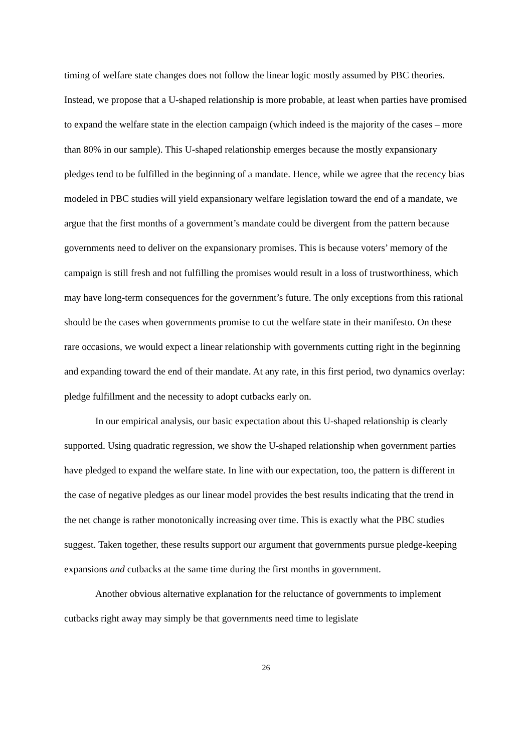timing of welfare state changes does not follow the linear logic mostly assumed by PBC theories. Instead, we propose that a U-shaped relationship is more probable, at least when parties have promised to expand the welfare state in the election campaign (which indeed is the majority of the cases – more than 80% in our sample). This U-shaped relationship emerges because the mostly expansionary pledges tend to be fulfilled in the beginning of a mandate. Hence, while we agree that the recency bias modeled in PBC studies will yield expansionary welfare legislation toward the end of a mandate, we argue that the first months of a government’s mandate could be divergent from the pattern because governments need to deliver on the expansionary promises. This is because voters’ memory of the campaign is still fresh and not fulfilling the promises would result in a loss of trustworthiness, which may have long-term consequences for the government’s future. The only exceptions from this rational should be the cases when governments promise to cut the welfare state in their manifesto. On these rare occasions, we would expect a linear relationship with governments cutting right in the beginning and expanding toward the end of their mandate. At any rate, in this first period, two dynamics overlay: pledge fulfillment and the necessity to adopt cutbacks early on.
In our empirical analysis, our basic expectation about this U-shaped relationship is clearly supported. Using quadratic regression, we show the U-shaped relationship when government parties have pledged to expand the welfare state. In line with our expectation, too, the pattern is different in the case of negative pledges as our linear model provides the best results indicating that the trend in the net change is rather monotonically increasing over time. This is exactly what the PBC studies suggest. Taken together, these results support our argument that governments pursue pledge-keeping expansions and cutbacks at the same time during the first months in government.
Another obvious alternative explanation for the reluctance of governments to implement cutbacks right away may simply be that governments need time to legislate
26